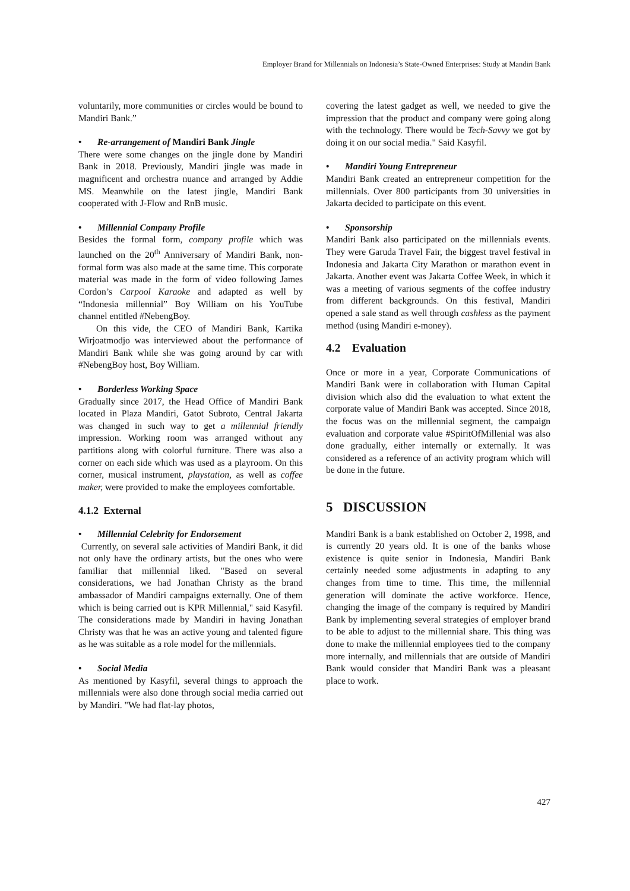Employer Brand for Millennials on Indonesia’s State-Owned Enterprises: Study at Mandiri Bank
voluntarily, more communities or circles would be bound to Mandiri Bank.”
• Re-arrangement of Mandiri Bank Jingle
There were some changes on the jingle done by Mandiri Bank in 2018. Previously, Mandiri jingle was made in magnificent and orchestra nuance and arranged by Addie MS. Meanwhile on the latest jingle, Mandiri Bank cooperated with J-Flow and RnB music.
• Millennial Company Profile
Besides the formal form, company profile which was launched on the 20<sup>th</sup> Anniversary of Mandiri Bank, non-formal form was also made at the same time. This corporate material was made in the form of video following James Cordon’s Carpool Karaoke and adapted as well by “Indonesia millennial” Boy William on his YouTube channel entitled #NebengBoy.
On this vide, the CEO of Mandiri Bank, Kartika Wirjoatmodjo was interviewed about the performance of Mandiri Bank while she was going around by car with #NebengBoy host, Boy William.
• Borderless Working Space
Gradually since 2017, the Head Office of Mandiri Bank located in Plaza Mandiri, Gatot Subroto, Central Jakarta was changed in such way to get a millennial friendly impression. Working room was arranged without any partitions along with colorful furniture. There was also a corner on each side which was used as a playroom. On this corner, musical instrument, playstation, as well as coffee maker, were provided to make the employees comfortable.
4.1.2 External
• Millennial Celebrity for Endorsement
Currently, on several sale activities of Mandiri Bank, it did not only have the ordinary artists, but the ones who were familiar that millennial liked. "Based on several considerations, we had Jonathan Christy as the brand ambassador of Mandiri campaigns externally. One of them which is being carried out is KPR Millennial," said Kasyfil. The considerations made by Mandiri in having Jonathan Christy was that he was an active young and talented figure as he was suitable as a role model for the millennials.
• Social Media
As mentioned by Kasyfil, several things to approach the millennials were also done through social media carried out by Mandiri. "We had flat-lay photos,
covering the latest gadget as well, we needed to give the impression that the product and company were going along with the technology. There would be Tech-Savvy we got by doing it on our social media." Said Kasyfil.
• Mandiri Young Entrepreneur
Mandiri Bank created an entrepreneur competition for the millennials. Over 800 participants from 30 universities in Jakarta decided to participate on this event.
• Sponsorship
Mandiri Bank also participated on the millennials events. They were Garuda Travel Fair, the biggest travel festival in Indonesia and Jakarta City Marathon or marathon event in Jakarta. Another event was Jakarta Coffee Week, in which it was a meeting of various segments of the coffee industry from different backgrounds. On this festival, Mandiri opened a sale stand as well through cashless as the payment method (using Mandiri e-money).
4.2 Evaluation
Once or more in a year, Corporate Communications of Mandiri Bank were in collaboration with Human Capital division which also did the evaluation to what extent the corporate value of Mandiri Bank was accepted. Since 2018, the focus was on the millennial segment, the campaign evaluation and corporate value #SpiritOfMillenial was also done gradually, either internally or externally. It was considered as a reference of an activity program which will be done in the future.
5 DISCUSSION
Mandiri Bank is a bank established on October 2, 1998, and is currently 20 years old. It is one of the banks whose existence is quite senior in Indonesia, Mandiri Bank certainly needed some adjustments in adapting to any changes from time to time. This time, the millennial generation will dominate the active workforce. Hence, changing the image of the company is required by Mandiri Bank by implementing several strategies of employer brand to be able to adjust to the millennial share. This thing was done to make the millennial employees tied to the company more internally, and millennials that are outside of Mandiri Bank would consider that Mandiri Bank was a pleasant place to work.
427